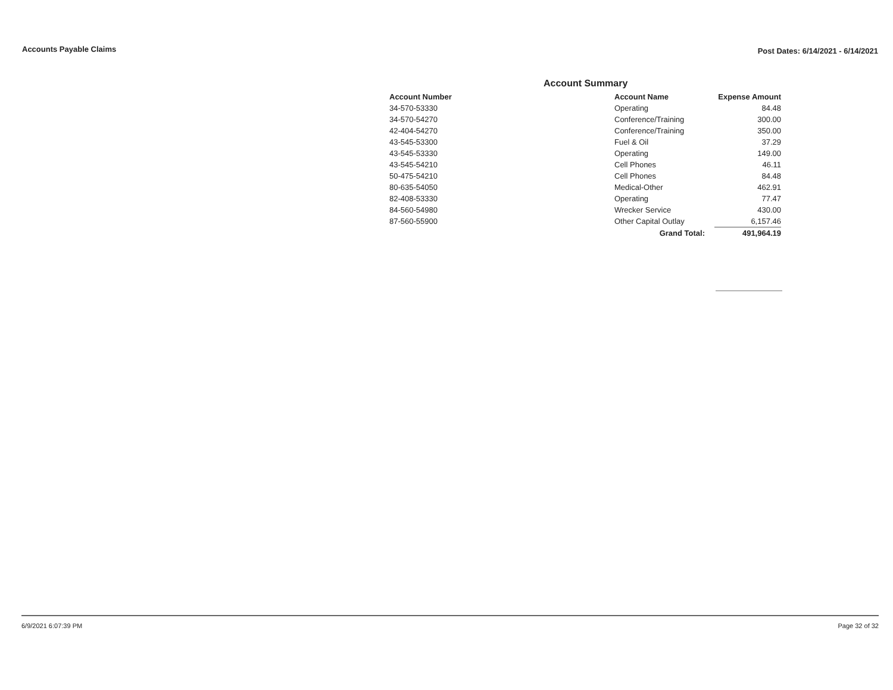Accounts Payable Claims
Post Dates: 6/14/2021 - 6/14/2021
Account Summary
| Account Number | Account Name | Expense Amount |
| --- | --- | --- |
| 34-570-53330 | Operating | 84.48 |
| 34-570-54270 | Conference/Training | 300.00 |
| 42-404-54270 | Conference/Training | 350.00 |
| 43-545-53300 | Fuel & Oil | 37.29 |
| 43-545-53330 | Operating | 149.00 |
| 43-545-54210 | Cell Phones | 46.11 |
| 50-475-54210 | Cell Phones | 84.48 |
| 80-635-54050 | Medical-Other | 462.91 |
| 82-408-53330 | Operating | 77.47 |
| 84-560-54980 | Wrecker Service | 430.00 |
| 87-560-55900 | Other Capital Outlay | 6,157.46 |
| | Grand Total: | 491,964.19 |
6/9/2021 6:07:39 PM Page 32 of 32